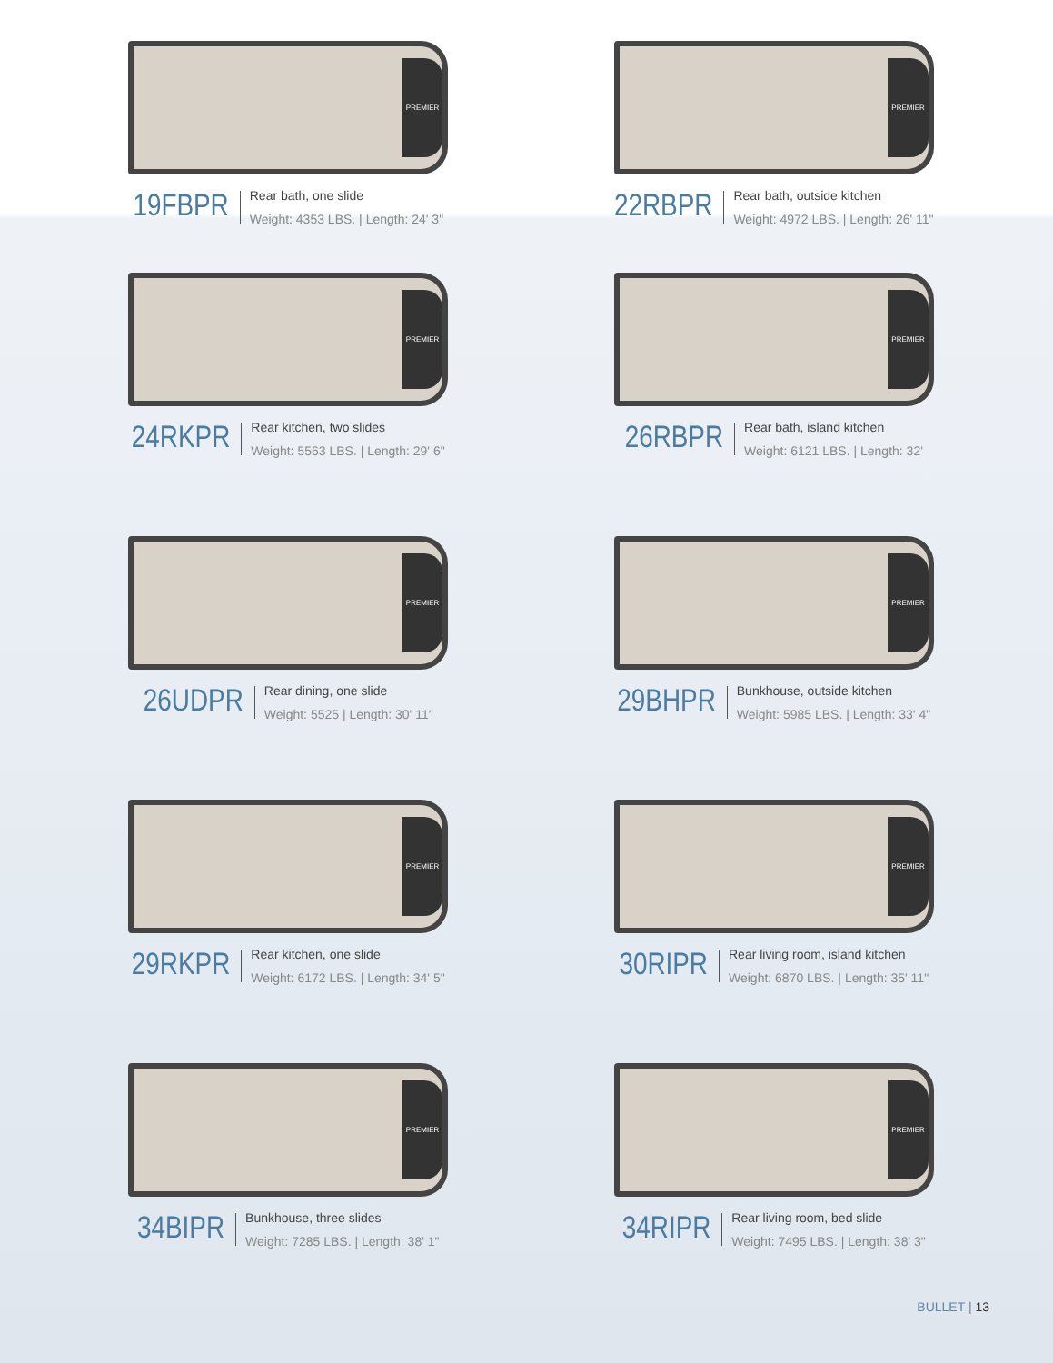PREMIER
19FBPR
Rear bath, one slide
Weight: 4353 LBS. | Length: 24' 3"
PREMIER
22RBPR
Rear bath, outside kitchen
Weight: 4972 LBS. | Length: 26' 11"
PREMIER
24RKPR
Rear kitchen, two slides
Weight: 5563 LBS. | Length: 29' 6"
PREMIER
26RBPR
Rear bath, island kitchen
Weight: 6121 LBS. | Length: 32'
PREMIER
26UDPR
Rear dining, one slide
Weight: 5525 | Length: 30' 11"
PREMIER
29BHPR
Bunkhouse, outside kitchen
Weight: 5985 LBS. | Length: 33' 4"
PREMIER
29RKPR
Rear kitchen, one slide
Weight: 6172 LBS. | Length: 34' 5"
PREMIER
30RIPR
Rear living room, island kitchen
Weight: 6870 LBS. | Length: 35' 11"
PREMIER
34BIPR
Bunkhouse, three slides
Weight: 7285 LBS. | Length: 38' 1"
PREMIER
34RIPR
Rear living room, bed slide
Weight: 7495 LBS. | Length: 38' 3"
BULLET | 13